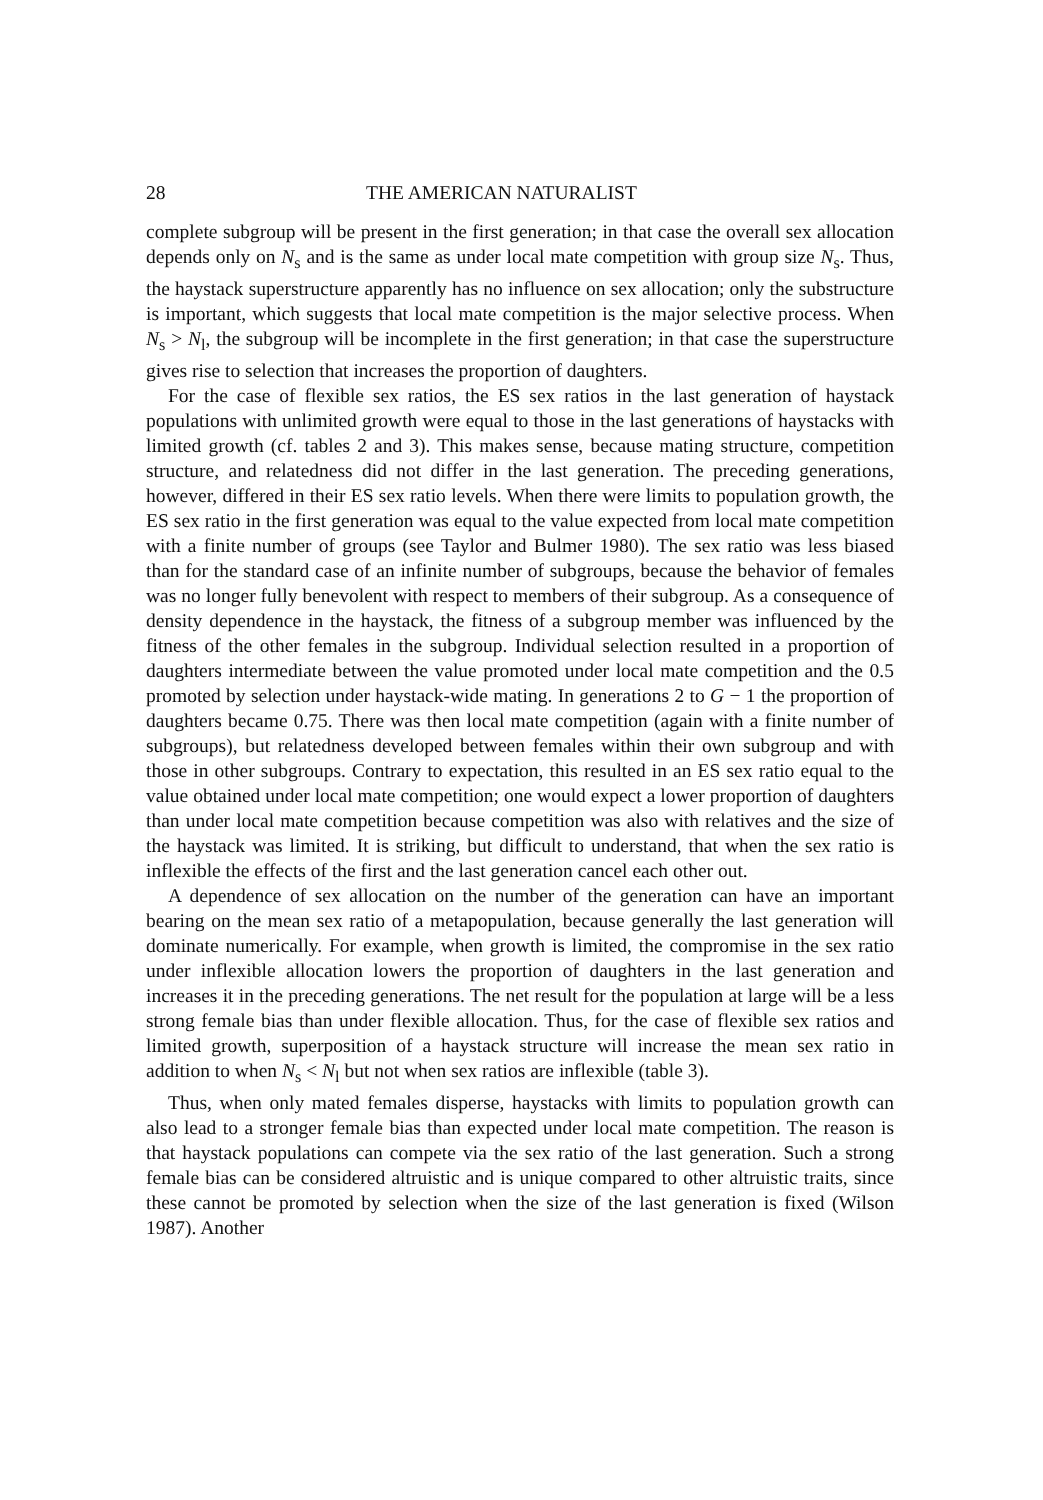28 THE AMERICAN NATURALIST
complete subgroup will be present in the first generation; in that case the overall sex allocation depends only on N<sub>s</sub> and is the same as under local mate competition with group size N<sub>s</sub>. Thus, the haystack superstructure apparently has no influence on sex allocation; only the substructure is important, which suggests that local mate competition is the major selective process. When N<sub>s</sub> > N<sub>l</sub>, the subgroup will be incomplete in the first generation; in that case the superstructure gives rise to selection that increases the proportion of daughters.
For the case of flexible sex ratios, the ES sex ratios in the last generation of haystack populations with unlimited growth were equal to those in the last generations of haystacks with limited growth (cf. tables 2 and 3). This makes sense, because mating structure, competition structure, and relatedness did not differ in the last generation. The preceding generations, however, differed in their ES sex ratio levels. When there were limits to population growth, the ES sex ratio in the first generation was equal to the value expected from local mate competition with a finite number of groups (see Taylor and Bulmer 1980). The sex ratio was less biased than for the standard case of an infinite number of subgroups, because the behavior of females was no longer fully benevolent with respect to members of their subgroup. As a consequence of density dependence in the haystack, the fitness of a subgroup member was influenced by the fitness of the other females in the subgroup. Individual selection resulted in a proportion of daughters intermediate between the value promoted under local mate competition and the 0.5 promoted by selection under haystack-wide mating. In generations 2 to G − 1 the proportion of daughters became 0.75. There was then local mate competition (again with a finite number of subgroups), but relatedness developed between females within their own subgroup and with those in other subgroups. Contrary to expectation, this resulted in an ES sex ratio equal to the value obtained under local mate competition; one would expect a lower proportion of daughters than under local mate competition because competition was also with relatives and the size of the haystack was limited. It is striking, but difficult to understand, that when the sex ratio is inflexible the effects of the first and the last generation cancel each other out.
A dependence of sex allocation on the number of the generation can have an important bearing on the mean sex ratio of a metapopulation, because generally the last generation will dominate numerically. For example, when growth is limited, the compromise in the sex ratio under inflexible allocation lowers the proportion of daughters in the last generation and increases it in the preceding generations. The net result for the population at large will be a less strong female bias than under flexible allocation. Thus, for the case of flexible sex ratios and limited growth, superposition of a haystack structure will increase the mean sex ratio in addition to when N<sub>s</sub> < N<sub>l</sub> but not when sex ratios are inflexible (table 3).
Thus, when only mated females disperse, haystacks with limits to population growth can also lead to a stronger female bias than expected under local mate competition. The reason is that haystack populations can compete via the sex ratio of the last generation. Such a strong female bias can be considered altruistic and is unique compared to other altruistic traits, since these cannot be promoted by selection when the size of the last generation is fixed (Wilson 1987). Another